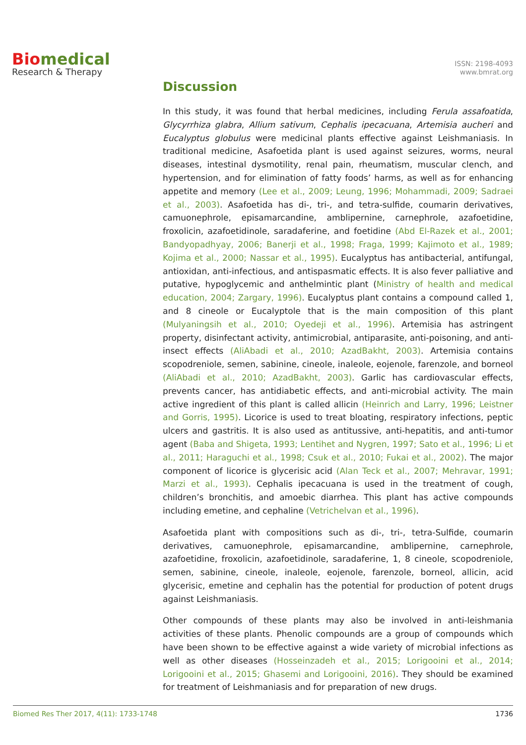Bio medical
Research & Therapy
ISSN: 2198-4093
www.bmrat.org
Discussion
In this study, it was found that herbal medicines, including Ferula assafoatida, Glycyrrhiza glabra, Allium sativum, Cephalis ipecacuana, Artemisia aucheri and Eucalyptus globulus were medicinal plants effective against Leishmaniasis. In traditional medicine, Asafoetida plant is used against seizures, worms, neural diseases, intestinal dysmotility, renal pain, rheumatism, muscular clench, and hypertension, and for elimination of fatty foods’ harms, as well as for enhancing appetite and memory (Lee et al., 2009; Leung, 1996; Mohammadi, 2009; Sadraei et al., 2003). Asafoetida has di-, tri-, and tetra-sulfide, coumarin derivatives, camuonephrole, episamarcandine, amblipernine, carnephrole, azafoetidine, froxolicin, azafoetidinole, saradaferine, and foetidine (Abd El-Razek et al., 2001; Bandyopadhyay, 2006; Banerji et al., 1998; Fraga, 1999; Kajimoto et al., 1989; Kojima et al., 2000; Nassar et al., 1995). Eucalyptus has antibacterial, antifungal, antioxidan, anti-infectious, and antispasmatic effects. It is also fever palliative and putative, hypoglycemic and anthelmintic plant (Ministry of health and medical education, 2004; Zargary, 1996). Eucalyptus plant contains a compound called 1, and 8 cineole or Eucalyptole that is the main composition of this plant (Mulyaningsih et al., 2010; Oyedeji et al., 1996). Artemisia has astringent property, disinfectant activity, antimicrobial, antiparasite, anti-poisoning, and anti-insect effects (AliAbadi et al., 2010; AzadBakht, 2003). Artemisia contains scopodreniole, semen, sabinine, cineole, inaleole, eojenole, farenzole, and borneol (AliAbadi et al., 2010; AzadBakht, 2003). Garlic has cardiovascular effects, prevents cancer, has antidiabetic effects, and anti-microbial activity. The main active ingredient of this plant is called allicin (Heinrich and Larry, 1996; Leistner and Gorris, 1995). Licorice is used to treat bloating, respiratory infections, peptic ulcers and gastritis. It is also used as antitussive, anti-hepatitis, and anti-tumor agent (Baba and Shigeta, 1993; Lentihet and Nygren, 1997; Sato et al., 1996; Li et al., 2011; Haraguchi et al., 1998; Csuk et al., 2010; Fukai et al., 2002). The major component of licorice is glycerisic acid (Alan Teck et al., 2007; Mehravar, 1991; Marzi et al., 1993). Cephalis ipecacuana is used in the treatment of cough, children’s bronchitis, and amoebic diarrhea. This plant has active compounds including emetine, and cephaline (Vetrichelvan et al., 1996).
Asafoetida plant with compositions such as di-, tri-, tetra-Sulfide, coumarin derivatives, camuonephrole, episamarcandine, amblipernine, carnephrole, azafoetidine, froxolicin, azafoetidinole, saradaferine, 1, 8 cineole, scopodreniole, semen, sabinine, cineole, inaleole, eojenole, farenzole, borneol, allicin, acid glycerisic, emetine and cephalin has the potential for production of potent drugs against Leishmaniasis.
Other compounds of these plants may also be involved in anti-leishmania activities of these plants. Phenolic compounds are a group of compounds which have been shown to be effective against a wide variety of microbial infections as well as other diseases (Hosseinzadeh et al., 2015; Lorigooini et al., 2014; Lorigooini et al., 2015; Ghasemi and Lorigooini, 2016). They should be examined for treatment of Leishmaniasis and for preparation of new drugs.
Biomed Res Ther 2017, 4(11): 1733-1748 1736